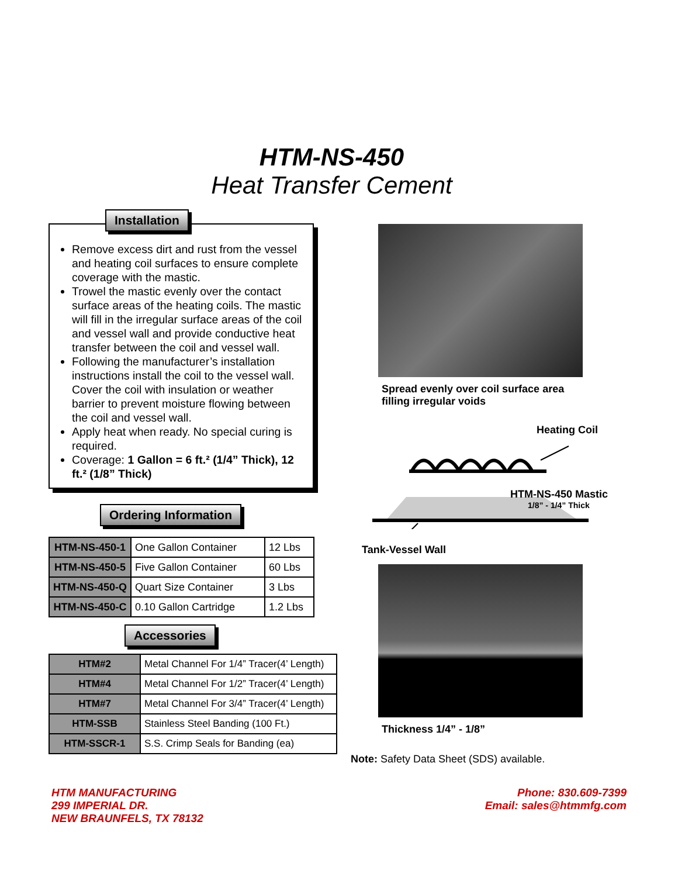HTM-NS-450
Heat Transfer Cement
Installation
Remove excess dirt and rust from the vessel and heating coil surfaces to ensure complete coverage with the mastic.
Trowel the mastic evenly over the contact surface areas of the heating coils. The mastic will fill in the irregular surface areas of the coil and vessel wall and provide conductive heat transfer between the coil and vessel wall.
Following the manufacturer’s installation instructions install the coil to the vessel wall. Cover the coil with insulation or weather barrier to prevent moisture flowing between the coil and vessel wall.
Apply heat when ready. No special curing is required.
Coverage: 1 Gallon = 6 ft.² (1/4” Thick), 12 ft.² (1/8” Thick)
Ordering Information
| HTM-NS-450-1 | One Gallon Container | 12 Lbs |
| HTM-NS-450-5 | Five Gallon Container | 60 Lbs |
| HTM-NS-450-Q | Quart Size Container | 3 Lbs |
| HTM-NS-450-C | 0.10 Gallon Cartridge | 1.2 Lbs |
Accessories
| HTM#2 | Metal Channel For 1/4” Tracer(4’ Length) |
| HTM#4 | Metal Channel For 1/2” Tracer(4’ Length) |
| HTM#7 | Metal Channel For 3/4” Tracer(4’ Length) |
| HTM-SSB | Stainless Steel Banding (100 Ft.) |
| HTM-SSCR-1 | S.S. Crimp Seals for Banding (ea) |
Spread evenly over coil surface area
filling irregular voids
Heating Coil
HTM-NS-450 Mastic
1/8” - 1/4” Thick
Tank-Vessel Wall
Thickness 1/4” - 1/8”
Note: Safety Data Sheet (SDS) available.
HTM MANUFACTURING
299 IMPERIAL DR.
NEW BRAUNFELS, TX 78132
Phone: 830.609-7399
Email: sales@htmmfg.com